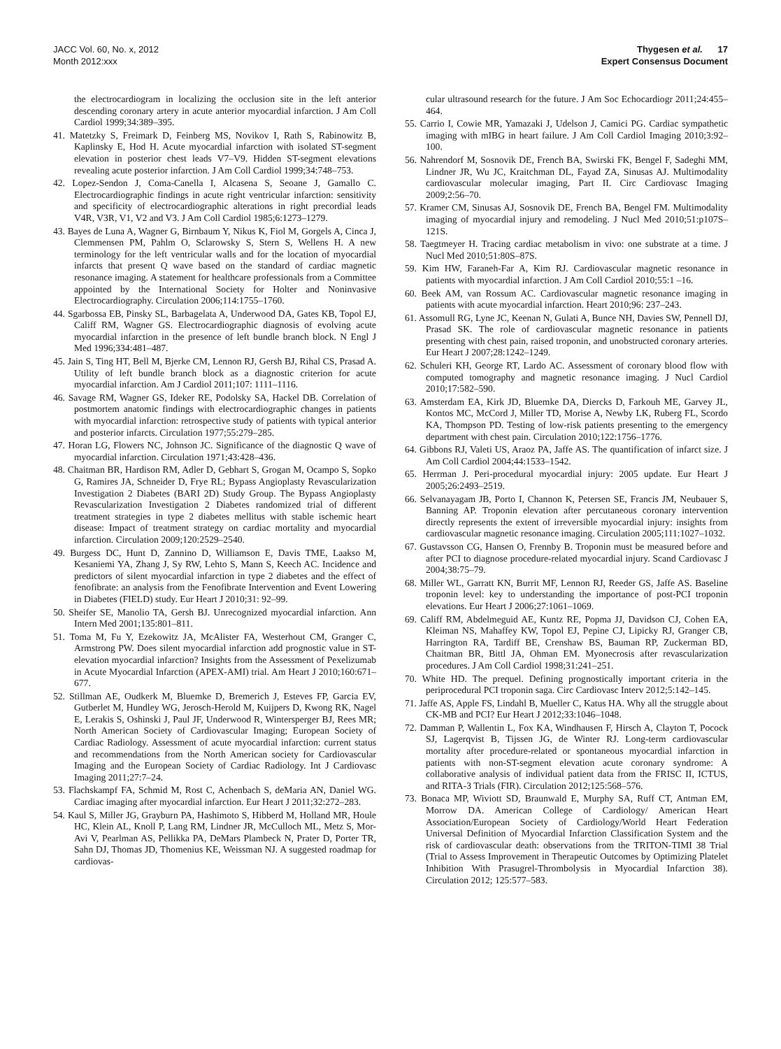JACC Vol. 60, No. x, 2012
Month 2012:xxx
Thygesen et al. 17
Expert Consensus Document
the electrocardiogram in localizing the occlusion site in the left anterior descending coronary artery in acute anterior myocardial infarction. J Am Coll Cardiol 1999;34:389–395.
41. Matetzky S, Freimark D, Feinberg MS, Novikov I, Rath S, Rabinowitz B, Kaplinsky E, Hod H. Acute myocardial infarction with isolated ST-segment elevation in posterior chest leads V7–V9. Hidden ST-segment elevations revealing acute posterior infarction. J Am Coll Cardiol 1999;34:748–753.
42. Lopez-Sendon J, Coma-Canella I, Alcasena S, Seoane J, Gamallo C. Electrocardiographic findings in acute right ventricular infarction: sensitivity and specificity of electrocardiographic alterations in right precordial leads V4R, V3R, V1, V2 and V3. J Am Coll Cardiol 1985;6:1273–1279.
43. Bayes de Luna A, Wagner G, Birnbaum Y, Nikus K, Fiol M, Gorgels A, Cinca J, Clemmensen PM, Pahlm O, Sclarowsky S, Stern S, Wellens H. A new terminology for the left ventricular walls and for the location of myocardial infarcts that present Q wave based on the standard of cardiac magnetic resonance imaging. A statement for healthcare professionals from a Committee appointed by the International Society for Holter and Noninvasive Electrocardiography. Circulation 2006;114:1755–1760.
44. Sgarbossa EB, Pinsky SL, Barbagelata A, Underwood DA, Gates KB, Topol EJ, Califf RM, Wagner GS. Electrocardiographic diagnosis of evolving acute myocardial infarction in the presence of left bundle branch block. N Engl J Med 1996;334:481–487.
45. Jain S, Ting HT, Bell M, Bjerke CM, Lennon RJ, Gersh BJ, Rihal CS, Prasad A. Utility of left bundle branch block as a diagnostic criterion for acute myocardial infarction. Am J Cardiol 2011;107: 1111–1116.
46. Savage RM, Wagner GS, Ideker RE, Podolsky SA, Hackel DB. Correlation of postmortem anatomic findings with electrocardiographic changes in patients with myocardial infarction: retrospective study of patients with typical anterior and posterior infarcts. Circulation 1977;55:279–285.
47. Horan LG, Flowers NC, Johnson JC. Significance of the diagnostic Q wave of myocardial infarction. Circulation 1971;43:428–436.
48. Chaitman BR, Hardison RM, Adler D, Gebhart S, Grogan M, Ocampo S, Sopko G, Ramires JA, Schneider D, Frye RL; Bypass Angioplasty Revascularization Investigation 2 Diabetes (BARI 2D) Study Group. The Bypass Angioplasty Revascularization Investigation 2 Diabetes randomized trial of different treatment strategies in type 2 diabetes mellitus with stable ischemic heart disease: Impact of treatment strategy on cardiac mortality and myocardial infarction. Circulation 2009;120:2529–2540.
49. Burgess DC, Hunt D, Zannino D, Williamson E, Davis TME, Laakso M, Kesaniemi YA, Zhang J, Sy RW, Lehto S, Mann S, Keech AC. Incidence and predictors of silent myocardial infarction in type 2 diabetes and the effect of fenofibrate: an analysis from the Fenofibrate Intervention and Event Lowering in Diabetes (FIELD) study. Eur Heart J 2010;31: 92–99.
50. Sheifer SE, Manolio TA, Gersh BJ. Unrecognized myocardial infarction. Ann Intern Med 2001;135:801–811.
51. Toma M, Fu Y, Ezekowitz JA, McAlister FA, Westerhout CM, Granger C, Armstrong PW. Does silent myocardial infarction add prognostic value in ST-elevation myocardial infarction? Insights from the Assessment of Pexelizumab in Acute Myocardial Infarction (APEX-AMI) trial. Am Heart J 2010;160:671–677.
52. Stillman AE, Oudkerk M, Bluemke D, Bremerich J, Esteves FP, Garcia EV, Gutberlet M, Hundley WG, Jerosch-Herold M, Kuijpers D, Kwong RK, Nagel E, Lerakis S, Oshinski J, Paul JF, Underwood R, Wintersperger BJ, Rees MR; North American Society of Cardiovascular Imaging; European Society of Cardiac Radiology. Assessment of acute myocardial infarction: current status and recommendations from the North American society for Cardiovascular Imaging and the European Society of Cardiac Radiology. Int J Cardiovasc Imaging 2011;27:7–24.
53. Flachskampf FA, Schmid M, Rost C, Achenbach S, deMaria AN, Daniel WG. Cardiac imaging after myocardial infarction. Eur Heart J 2011;32:272–283.
54. Kaul S, Miller JG, Grayburn PA, Hashimoto S, Hibberd M, Holland MR, Houle HC, Klein AL, Knoll P, Lang RM, Lindner JR, McCulloch ML, Metz S, Mor-Avi V, Pearlman AS, Pellikka PA, DeMars Plambeck N, Prater D, Porter TR, Sahn DJ, Thomas JD, Thomenius KE, Weissman NJ. A suggested roadmap for cardiovas-
cular ultrasound research for the future. J Am Soc Echocardiogr 2011;24:455–464.
55. Carrio I, Cowie MR, Yamazaki J, Udelson J, Camici PG. Cardiac sympathetic imaging with mIBG in heart failure. J Am Coll Cardiol Imaging 2010;3:92–100.
56. Nahrendorf M, Sosnovik DE, French BA, Swirski FK, Bengel F, Sadeghi MM, Lindner JR, Wu JC, Kraitchman DL, Fayad ZA, Sinusas AJ. Multimodality cardiovascular molecular imaging, Part II. Circ Cardiovasc Imaging 2009;2:56–70.
57. Kramer CM, Sinusas AJ, Sosnovik DE, French BA, Bengel FM. Multimodality imaging of myocardial injury and remodeling. J Nucl Med 2010;51:p107S–121S.
58. Taegtmeyer H. Tracing cardiac metabolism in vivo: one substrate at a time. J Nucl Med 2010;51:80S–87S.
59. Kim HW, Faraneh-Far A, Kim RJ. Cardiovascular magnetic resonance in patients with myocardial infarction. J Am Coll Cardiol 2010;55:1 –16.
60. Beek AM, van Rossum AC. Cardiovascular magnetic resonance imaging in patients with acute myocardial infarction. Heart 2010;96: 237–243.
61. Assomull RG, Lyne JC, Keenan N, Gulati A, Bunce NH, Davies SW, Pennell DJ, Prasad SK. The role of cardiovascular magnetic resonance in patients presenting with chest pain, raised troponin, and unobstructed coronary arteries. Eur Heart J 2007;28:1242–1249.
62. Schuleri KH, George RT, Lardo AC. Assessment of coronary blood flow with computed tomography and magnetic resonance imaging. J Nucl Cardiol 2010;17:582–590.
63. Amsterdam EA, Kirk JD, Bluemke DA, Diercks D, Farkouh ME, Garvey JL, Kontos MC, McCord J, Miller TD, Morise A, Newby LK, Ruberg FL, Scordo KA, Thompson PD. Testing of low-risk patients presenting to the emergency department with chest pain. Circulation 2010;122:1756–1776.
64. Gibbons RJ, Valeti US, Araoz PA, Jaffe AS. The quantification of infarct size. J Am Coll Cardiol 2004;44:1533–1542.
65. Herrman J. Peri-procedural myocardial injury: 2005 update. Eur Heart J 2005;26:2493–2519.
66. Selvanayagam JB, Porto I, Channon K, Petersen SE, Francis JM, Neubauer S, Banning AP. Troponin elevation after percutaneous coronary intervention directly represents the extent of irreversible myocardial injury: insights from cardiovascular magnetic resonance imaging. Circulation 2005;111:1027–1032.
67. Gustavsson CG, Hansen O, Frennby B. Troponin must be measured before and after PCI to diagnose procedure-related myocardial injury. Scand Cardiovasc J 2004;38:75–79.
68. Miller WL, Garratt KN, Burrit MF, Lennon RJ, Reeder GS, Jaffe AS. Baseline troponin level: key to understanding the importance of post-PCI troponin elevations. Eur Heart J 2006;27:1061–1069.
69. Califf RM, Abdelmeguid AE, Kuntz RE, Popma JJ, Davidson CJ, Cohen EA, Kleiman NS, Mahaffey KW, Topol EJ, Pepine CJ, Lipicky RJ, Granger CB, Harrington RA, Tardiff BE, Crenshaw BS, Bauman RP, Zuckerman BD, Chaitman BR, Bittl JA, Ohman EM. Myonecrosis after revascularization procedures. J Am Coll Cardiol 1998;31:241–251.
70. White HD. The prequel. Defining prognostically important criteria in the periprocedural PCI troponin saga. Circ Cardiovasc Interv 2012;5:142–145.
71. Jaffe AS, Apple FS, Lindahl B, Mueller C, Katus HA. Why all the struggle about CK-MB and PCI? Eur Heart J 2012;33:1046–1048.
72. Damman P, Wallentin L, Fox KA, Windhausen F, Hirsch A, Clayton T, Pocock SJ, Lagerqvist B, Tijssen JG, de Winter RJ. Long-term cardiovascular mortality after procedure-related or spontaneous myocardial infarction in patients with non-ST-segment elevation acute coronary syndrome: A collaborative analysis of individual patient data from the FRISC II, ICTUS, and RITA-3 Trials (FIR). Circulation 2012;125:568–576.
73. Bonaca MP, Wiviott SD, Braunwald E, Murphy SA, Ruff CT, Antman EM, Morrow DA. American College of Cardiology/ American Heart Association/European Society of Cardiology/World Heart Federation Universal Definition of Myocardial Infarction Classification System and the risk of cardiovascular death: observations from the TRITON-TIMI 38 Trial (Trial to Assess Improvement in Therapeutic Outcomes by Optimizing Platelet Inhibition With Prasugrel-Thrombolysis in Myocardial Infarction 38). Circulation 2012; 125:577–583.